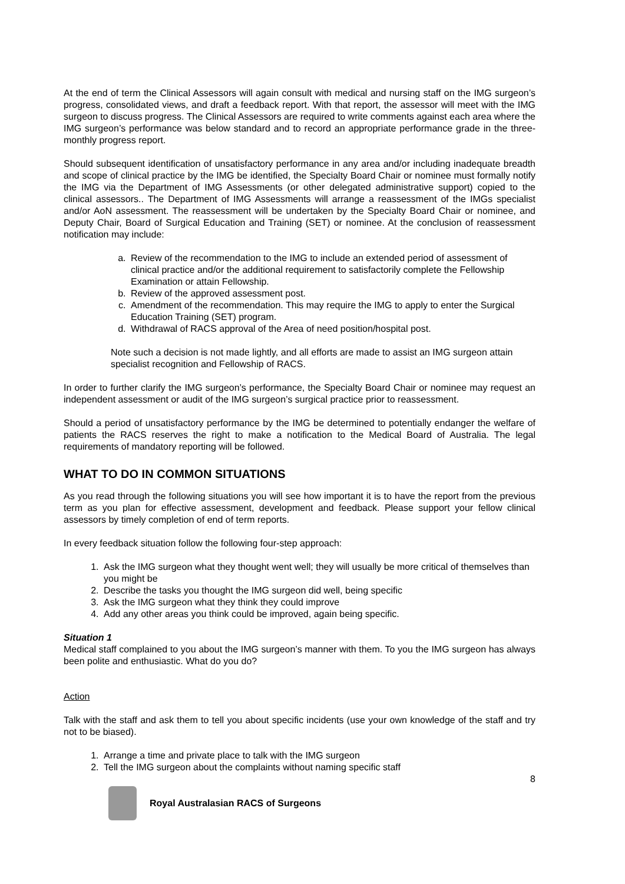At the end of term the Clinical Assessors will again consult with medical and nursing staff on the IMG surgeon’s progress, consolidated views, and draft a feedback report. With that report, the assessor will meet with the IMG surgeon to discuss progress. The Clinical Assessors are required to write comments against each area where the IMG surgeon’s performance was below standard and to record an appropriate performance grade in the three-monthly progress report.
Should subsequent identification of unsatisfactory performance in any area and/or including inadequate breadth and scope of clinical practice by the IMG be identified, the Specialty Board Chair or nominee must formally notify the IMG via the Department of IMG Assessments (or other delegated administrative support) copied to the clinical assessors.. The Department of IMG Assessments will arrange a reassessment of the IMGs specialist and/or AoN assessment. The reassessment will be undertaken by the Specialty Board Chair or nominee, and Deputy Chair, Board of Surgical Education and Training (SET) or nominee. At the conclusion of reassessment notification may include:
a. Review of the recommendation to the IMG to include an extended period of assessment of clinical practice and/or the additional requirement to satisfactorily complete the Fellowship Examination or attain Fellowship.
b. Review of the approved assessment post.
c. Amendment of the recommendation. This may require the IMG to apply to enter the Surgical Education Training (SET) program.
d. Withdrawal of RACS approval of the Area of need position/hospital post.
Note such a decision is not made lightly, and all efforts are made to assist an IMG surgeon attain specialist recognition and Fellowship of RACS.
In order to further clarify the IMG surgeon’s performance, the Specialty Board Chair or nominee may request an independent assessment or audit of the IMG surgeon’s surgical practice prior to reassessment.
Should a period of unsatisfactory performance by the IMG be determined to potentially endanger the welfare of patients the RACS reserves the right to make a notification to the Medical Board of Australia. The legal requirements of mandatory reporting will be followed.
WHAT TO DO IN COMMON SITUATIONS
As you read through the following situations you will see how important it is to have the report from the previous term as you plan for effective assessment, development and feedback. Please support your fellow clinical assessors by timely completion of end of term reports.
In every feedback situation follow the following four-step approach:
1. Ask the IMG surgeon what they thought went well; they will usually be more critical of themselves than you might be
2. Describe the tasks you thought the IMG surgeon did well, being specific
3. Ask the IMG surgeon what they think they could improve
4. Add any other areas you think could be improved, again being specific.
Situation 1
Medical staff complained to you about the IMG surgeon’s manner with them. To you the IMG surgeon has always been polite and enthusiastic. What do you do?
Action
Talk with the staff and ask them to tell you about specific incidents (use your own knowledge of the staff and try not to be biased).
1. Arrange a time and private place to talk with the IMG surgeon
2. Tell the IMG surgeon about the complaints without naming specific staff
8
Royal Australasian RACS of Surgeons